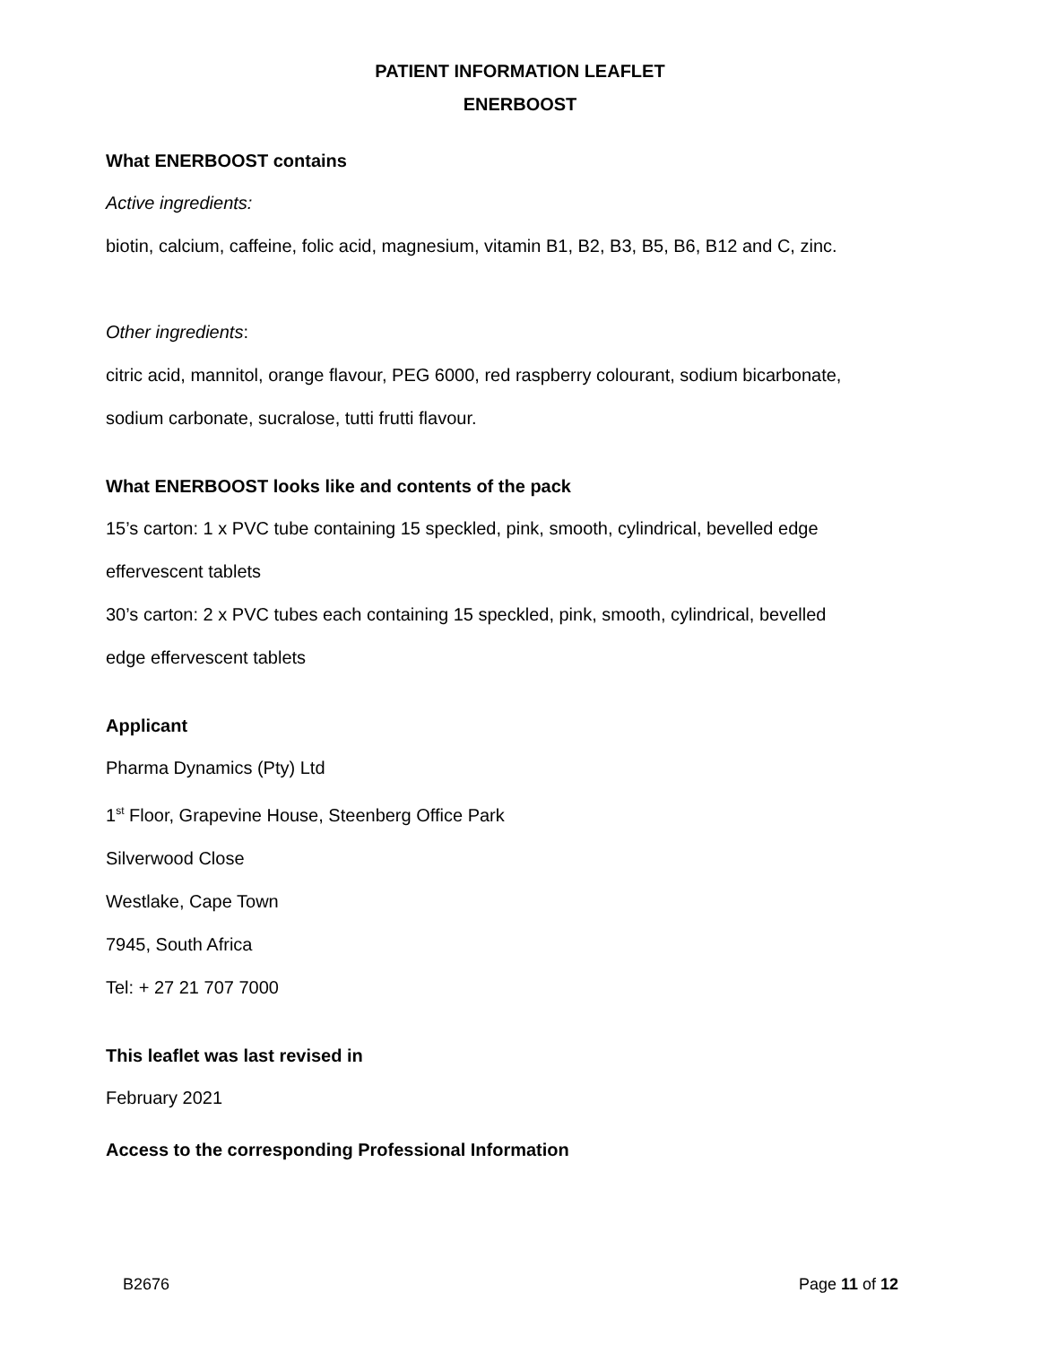PATIENT INFORMATION LEAFLET
ENERBOOST
What ENERBOOST contains
Active ingredients:
biotin, calcium, caffeine, folic acid, magnesium, vitamin B1, B2, B3, B5, B6, B12 and C, zinc.
Other ingredients:
citric acid, mannitol, orange flavour, PEG 6000, red raspberry colourant, sodium bicarbonate,
sodium carbonate, sucralose, tutti frutti flavour.
What ENERBOOST looks like and contents of the pack
15’s carton: 1 x PVC tube containing 15 speckled, pink, smooth, cylindrical, bevelled edge
effervescent tablets
30’s carton: 2 x PVC tubes each containing 15 speckled, pink, smooth, cylindrical, bevelled
edge effervescent tablets
Applicant
Pharma Dynamics (Pty) Ltd
1<sup>st</sup> Floor, Grapevine House, Steenberg Office Park
Silverwood Close
Westlake, Cape Town
7945, South Africa
Tel: + 27 21 707 7000
This leaflet was last revised in
February 2021
Access to the corresponding Professional Information
B2676 Page 11 of 12